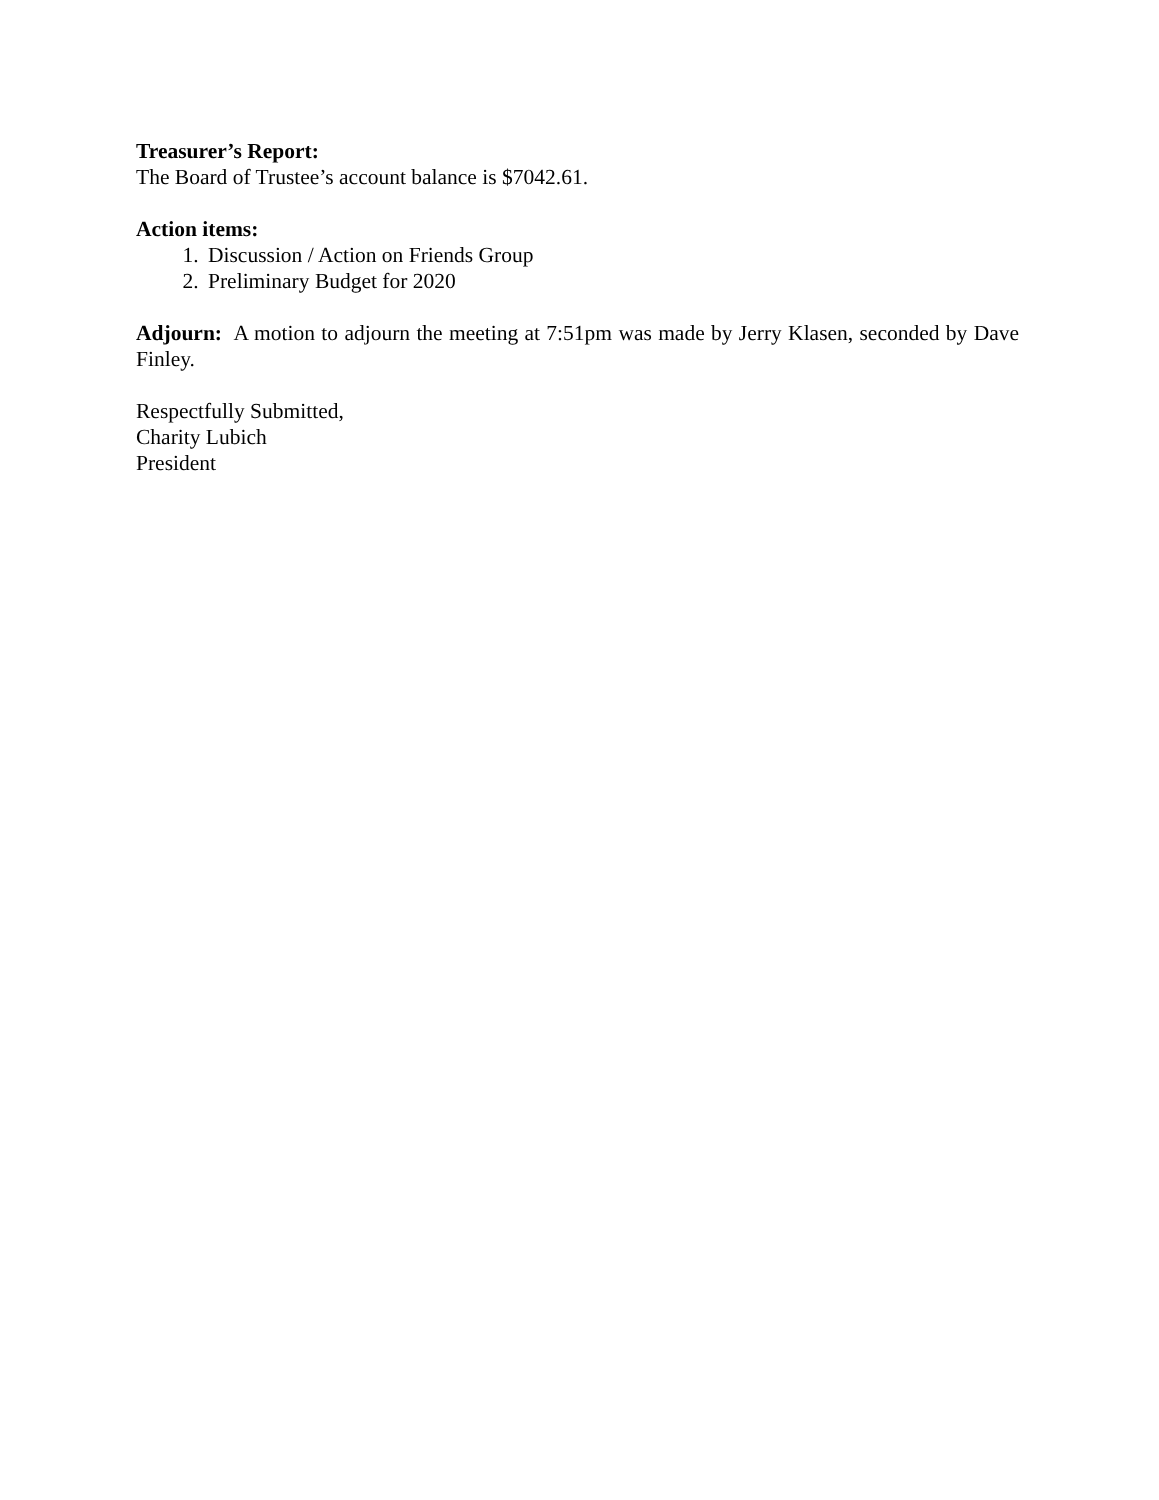Treasurer’s Report:
The Board of Trustee’s account balance is $7042.61.
Action items:
1. Discussion / Action on Friends Group
2. Preliminary Budget for 2020
Adjourn: A motion to adjourn the meeting at 7:51pm was made by Jerry Klasen, seconded by Dave Finley.
Respectfully Submitted,
Charity Lubich
President